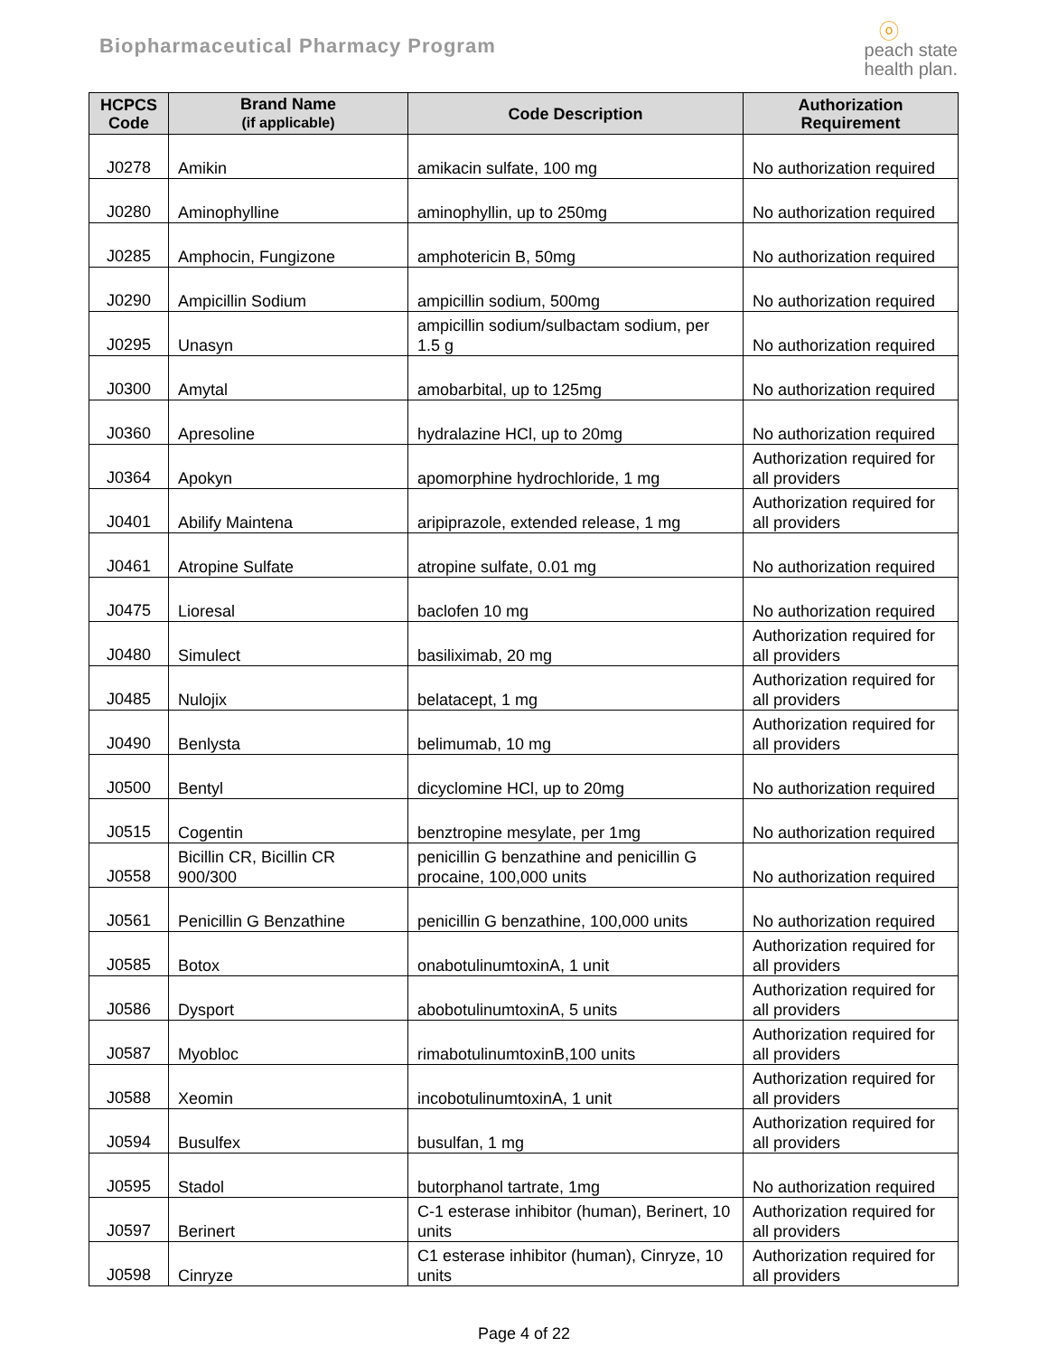Biopharmaceutical Pharmacy Program
ⓞ
peach state
health plan.
| HCPCS Code | Brand Name (if applicable) | Code Description | Authorization Requirement |
| --- | --- | --- | --- |
| J0278 | Amikin | amikacin sulfate, 100 mg | No authorization required |
| J0280 | Aminophylline | aminophyllin, up to 250mg | No authorization required |
| J0285 | Amphocin, Fungizone | amphotericin B, 50mg | No authorization required |
| J0290 | Ampicillin Sodium | ampicillin sodium, 500mg | No authorization required |
| J0295 | Unasyn | ampicillin sodium/sulbactam sodium, per 1.5 g | No authorization required |
| J0300 | Amytal | amobarbital, up to 125mg | No authorization required |
| J0360 | Apresoline | hydralazine HCl, up to 20mg | No authorization required |
| J0364 | Apokyn | apomorphine hydrochloride, 1 mg | Authorization required for all providers |
| J0401 | Abilify Maintena | aripiprazole, extended release, 1 mg | Authorization required for all providers |
| J0461 | Atropine Sulfate | atropine sulfate, 0.01 mg | No authorization required |
| J0475 | Lioresal | baclofen 10 mg | No authorization required |
| J0480 | Simulect | basiliximab, 20 mg | Authorization required for all providers |
| J0485 | Nulojix | belatacept, 1 mg | Authorization required for all providers |
| J0490 | Benlysta | belimumab, 10 mg | Authorization required for all providers |
| J0500 | Bentyl | dicyclomine HCl, up to 20mg | No authorization required |
| J0515 | Cogentin | benztropine mesylate, per 1mg | No authorization required |
| J0558 | Bicillin CR, Bicillin CR 900/300 | penicillin G benzathine and penicillin G procaine, 100,000 units | No authorization required |
| J0561 | Penicillin G Benzathine | penicillin G benzathine, 100,000 units | No authorization required |
| J0585 | Botox | onabotulinumtoxinA, 1 unit | Authorization required for all providers |
| J0586 | Dysport | abobotulinumtoxinA, 5 units | Authorization required for all providers |
| J0587 | Myobloc | rimabotulinumtoxinB,100 units | Authorization required for all providers |
| J0588 | Xeomin | incobotulinumtoxinA, 1 unit | Authorization required for all providers |
| J0594 | Busulfex | busulfan, 1 mg | Authorization required for all providers |
| J0595 | Stadol | butorphanol tartrate, 1mg | No authorization required |
| J0597 | Berinert | C-1 esterase inhibitor (human), Berinert, 10 units | Authorization required for all providers |
| J0598 | Cinryze | C1 esterase inhibitor (human), Cinryze, 10 units | Authorization required for all providers |
Page 4 of 22